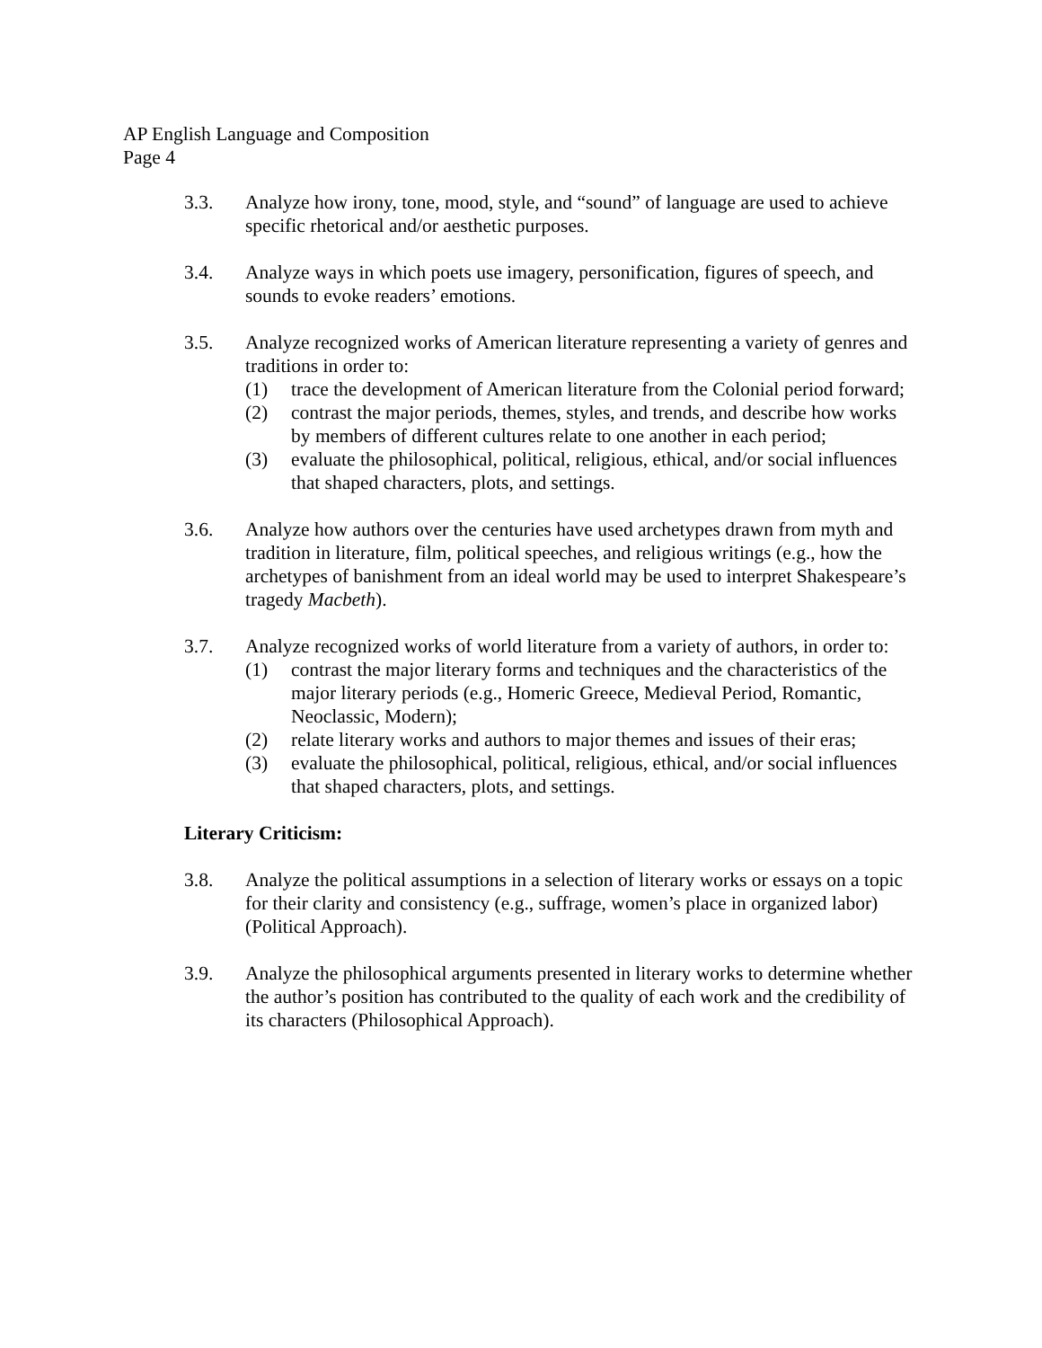AP English Language and Composition
Page 4
3.3. Analyze how irony, tone, mood, style, and “sound” of language are used to achieve specific rhetorical and/or aesthetic purposes.
3.4. Analyze ways in which poets use imagery, personification, figures of speech, and sounds to evoke readers’ emotions.
3.5. Analyze recognized works of American literature representing a variety of genres and traditions in order to:
(1) trace the development of American literature from the Colonial period forward;
(2) contrast the major periods, themes, styles, and trends, and describe how works by members of different cultures relate to one another in each period;
(3) evaluate the philosophical, political, religious, ethical, and/or social influences that shaped characters, plots, and settings.
3.6. Analyze how authors over the centuries have used archetypes drawn from myth and tradition in literature, film, political speeches, and religious writings (e.g., how the archetypes of banishment from an ideal world may be used to interpret Shakespeare’s tragedy Macbeth).
3.7. Analyze recognized works of world literature from a variety of authors, in order to:
(1) contrast the major literary forms and techniques and the characteristics of the major literary periods (e.g., Homeric Greece, Medieval Period, Romantic, Neoclassic, Modern);
(2) relate literary works and authors to major themes and issues of their eras;
(3) evaluate the philosophical, political, religious, ethical, and/or social influences that shaped characters, plots, and settings.
Literary Criticism:
3.8. Analyze the political assumptions in a selection of literary works or essays on a topic for their clarity and consistency (e.g., suffrage, women’s place in organized labor) (Political Approach).
3.9. Analyze the philosophical arguments presented in literary works to determine whether the author’s position has contributed to the quality of each work and the credibility of its characters (Philosophical Approach).